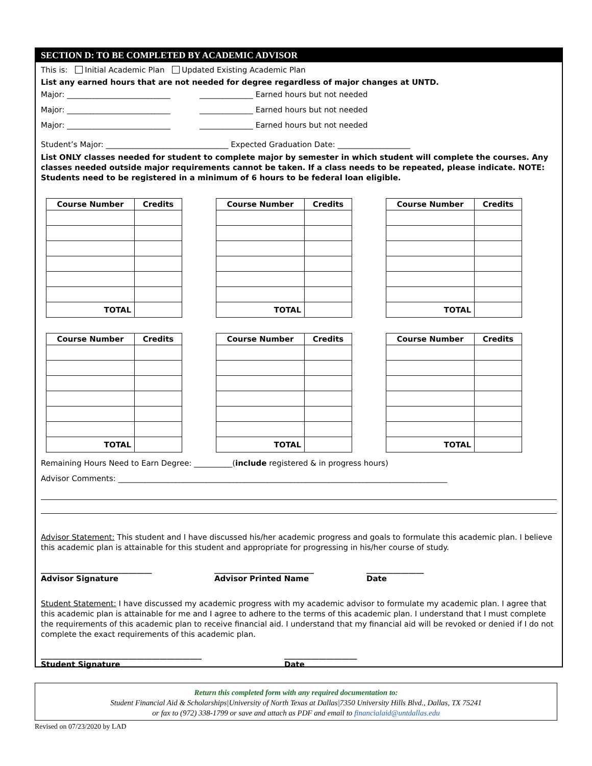SECTION D: TO BE COMPLETED BY ACADEMIC ADVISOR
This is: Initial Academic Plan Updated Existing Academic Plan
List any earned hours that are not needed for degree regardless of major changes at UNTD.
Major: ___________________________ ______________ Earned hours but not needed
Major: ___________________________ ______________ Earned hours but not needed
Major: ___________________________ ______________ Earned hours but not needed
Student’s Major: ________________________________ Expected Graduation Date: ___________________
List ONLY classes needed for student to complete major by semester in which student will complete the courses. Any classes needed outside major requirements cannot be taken. If a class needs to be repeated, please indicate. NOTE: Students need to be registered in a minimum of 6 hours to be federal loan eligible.
| Course Number | Credits |
| --- | --- |
| TOTAL | |
| Course Number | Credits |
| --- | --- |
| TOTAL | |
| Course Number | Credits |
| --- | --- |
| TOTAL | |
| Course Number | Credits |
| --- | --- |
| TOTAL | |
| Course Number | Credits |
| --- | --- |
| TOTAL | |
| Course Number | Credits |
| --- | --- |
| TOTAL | |
Remaining Hours Need to Earn Degree: __________(include registered & in progress hours)
Advisor Comments: ______________________________________________________________________________________
Advisor Statement: This student and I have discussed his/her academic progress and goals to formulate this academic plan. I believe this academic plan is attainable for this student and appropriate for progressing in his/her course of study.
_____________________________
Advisor Signature
__________________________
Advisor Printed Name
_______________
Date
Student Statement: I have discussed my academic progress with my academic advisor to formulate my academic plan. I agree that this academic plan is attainable for me and I agree to adhere to the terms of this academic plan. I understand that I must complete the requirements of this academic plan to receive financial aid. I understand that my financial aid will be revoked or denied if I do not complete the exact requirements of this academic plan.
__________________________________________
Student Signature
___________________
Date
Return this completed form with any required documentation to:
Student Financial Aid & Scholarships|University of North Texas at Dallas|7350 University Hills Blvd., Dallas, TX 75241
or fax to (972) 338-1799 or save and attach as PDF and email to financialaid@untdallas.edu
Revised on 07/23/2020 by LAD